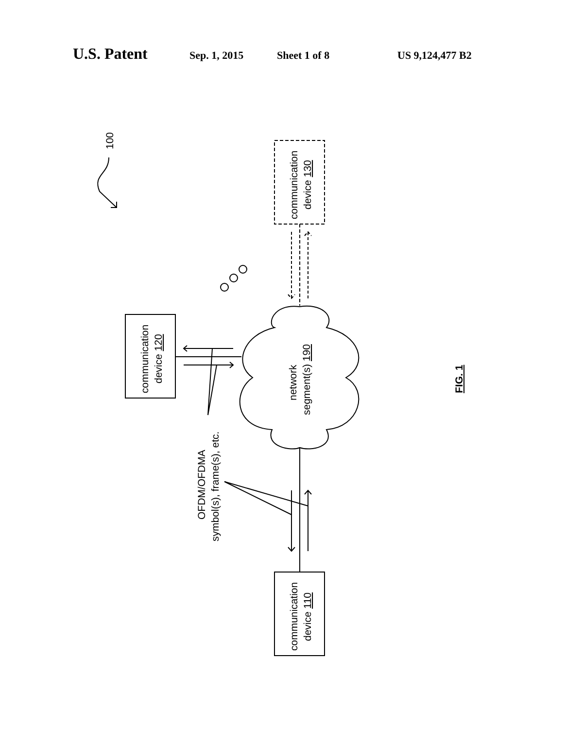U.S. Patent Sep. 1, 2015 Sheet 1 of 8 US 9,124,477 B2
100
communication
device 130
communication
device 120
communication
device 110
network
segment(s) 190
OFDM/OFDMA
symbol(s), frame(s), etc.
FIG. 1